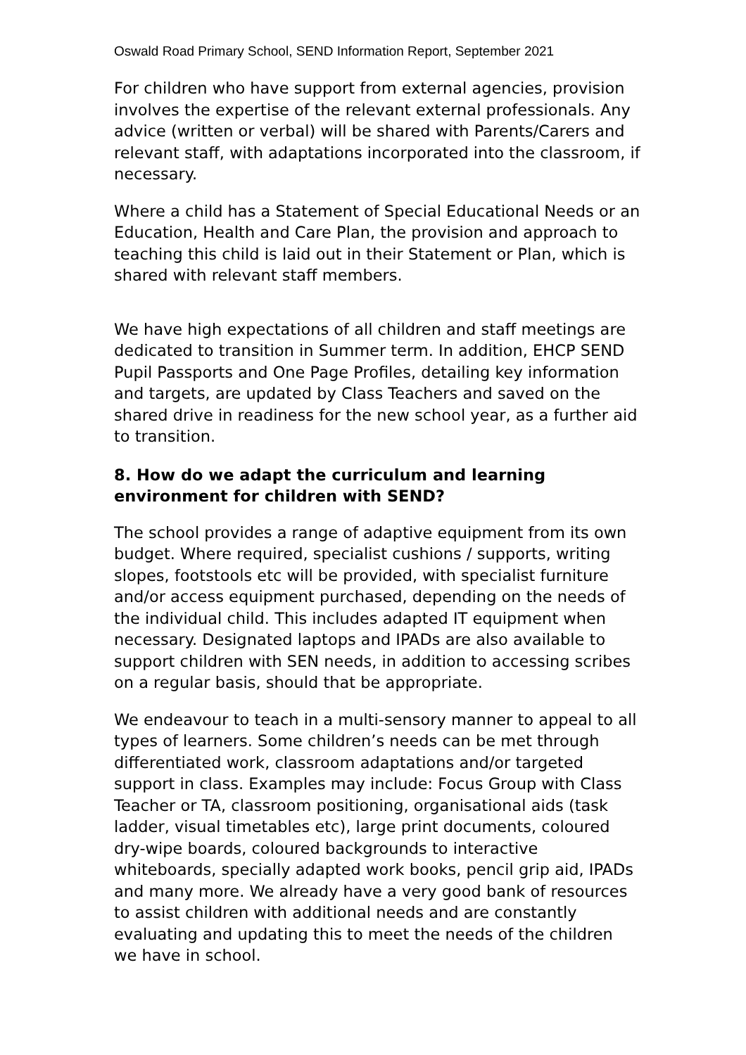Oswald Road Primary School, SEND Information Report, September 2021
For children who have support from external agencies, provision involves the expertise of the relevant external professionals. Any advice (written or verbal) will be shared with Parents/Carers and relevant staff, with adaptations incorporated into the classroom, if necessary.
Where a child has a Statement of Special Educational Needs or an Education, Health and Care Plan, the provision and approach to teaching this child is laid out in their Statement or Plan, which is shared with relevant staff members.
We have high expectations of all children and staff meetings are dedicated to transition in Summer term. In addition, EHCP SEND Pupil Passports and One Page Profiles, detailing key information and targets, are updated by Class Teachers and saved on the shared drive in readiness for the new school year, as a further aid to transition.
8. How do we adapt the curriculum and learning environment for children with SEND?
The school provides a range of adaptive equipment from its own budget. Where required, specialist cushions / supports, writing slopes, footstools etc will be provided, with specialist furniture and/or access equipment purchased, depending on the needs of the individual child. This includes adapted IT equipment when necessary. Designated laptops and IPADs are also available to support children with SEN needs, in addition to accessing scribes on a regular basis, should that be appropriate.
We endeavour to teach in a multi-sensory manner to appeal to all types of learners. Some children’s needs can be met through differentiated work, classroom adaptations and/or targeted support in class. Examples may include: Focus Group with Class Teacher or TA, classroom positioning, organisational aids (task ladder, visual timetables etc), large print documents, coloured dry-wipe boards, coloured backgrounds to interactive whiteboards, specially adapted work books, pencil grip aid, IPADs and many more. We already have a very good bank of resources to assist children with additional needs and are constantly evaluating and updating this to meet the needs of the children we have in school.